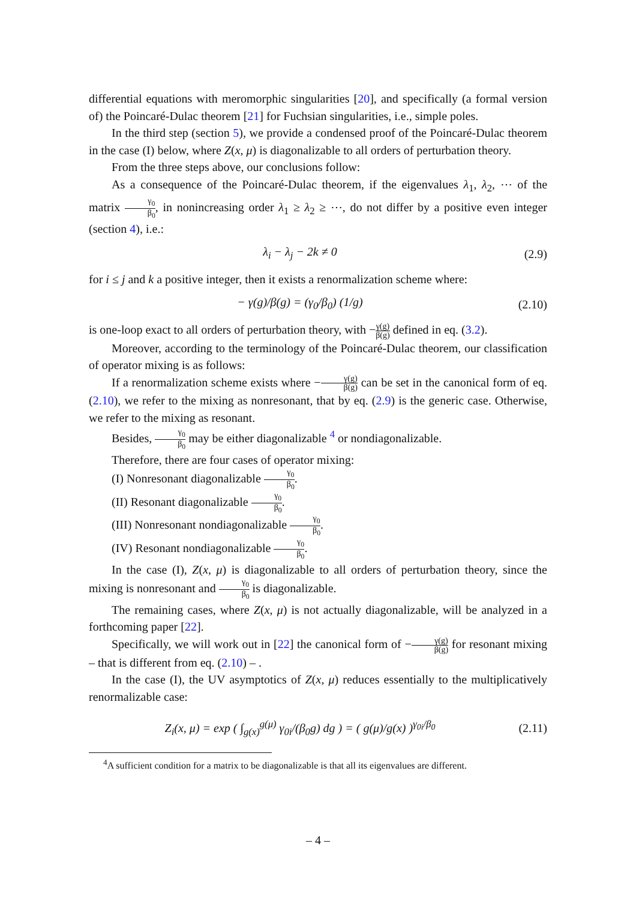differential equations with meromorphic singularities [20], and specifically (a formal version of) the Poincaré-Dulac theorem [21] for Fuchsian singularities, i.e., simple poles.
In the third step (section 5), we provide a condensed proof of the Poincaré-Dulac theorem in the case (I) below, where Z(x, μ) is diagonalizable to all orders of perturbation theory.
From the three steps above, our conclusions follow:
As a consequence of the Poincaré-Dulac theorem, if the eigenvalues λ<sub>1</sub>, λ<sub>2</sub>, ⋯ of the matrix γ<sub>0</sub> β<sub>0</sub>, in nonincreasing order λ<sub>1</sub> ≥ λ<sub>2</sub> ≥ ⋯, do not differ by a positive even integer (section 4), i.e.:
λ<sub>i</sub> − λ<sub>j</sub> − 2k ≠ 0 (2.9)
for i ≤ j and k a positive integer, then it exists a renormalization scheme where:
− γ(g)/β(g) = (γ<sub>0</sub>/β<sub>0</sub>) (1/g)
(2.10)
is one-loop exact to all orders of perturbation theory, with −γ(g) β(g) defined in eq. (3.2).
Moreover, according to the terminology of the Poincaré-Dulac theorem, our classification of operator mixing is as follows:
If a renormalization scheme exists where −γ(g) β(g) can be set in the canonical form of eq. (2.10), we refer to the mixing as nonresonant, that by eq. (2.9) is the generic case. Otherwise, we refer to the mixing as resonant.
Besides, γ<sub>0</sub> β<sub>0</sub> may be either diagonalizable <sup>4</sup> or nondiagonalizable.
Therefore, there are four cases of operator mixing:
(I) Nonresonant diagonalizable γ<sub>0</sub> β<sub>0</sub>.
(II) Resonant diagonalizable γ<sub>0</sub> β<sub>0</sub>.
(III) Nonresonant nondiagonalizable γ<sub>0</sub> β<sub>0</sub>.
(IV) Resonant nondiagonalizable γ<sub>0</sub> β<sub>0</sub>.
In the case (I), Z(x, μ) is diagonalizable to all orders of perturbation theory, since the mixing is nonresonant and γ<sub>0</sub> β<sub>0</sub> is diagonalizable.
The remaining cases, where Z(x, μ) is not actually diagonalizable, will be analyzed in a forthcoming paper [22].
Specifically, we will work out in [22] the canonical form of −γ(g) β(g) for resonant mixing – that is different from eq. (2.10) – .
In the case (I), the UV asymptotics of Z(x, μ) reduces essentially to the multiplicatively renormalizable case:
Z<sub>i</sub>(x, μ) = exp ( ∫<sub>g(x)</sub><sup>g(μ)</sup> γ<sub>0i</sub>/(β<sub>0</sub>g) dg ) = ( g(μ)/g(x) )<sup>γ<sub>0i</sub>/β<sub>0</sub></sup>
(2.11)
<sup>4</sup> A sufficient condition for a matrix to be diagonalizable is that all its eigenvalues are different.
– 4 –